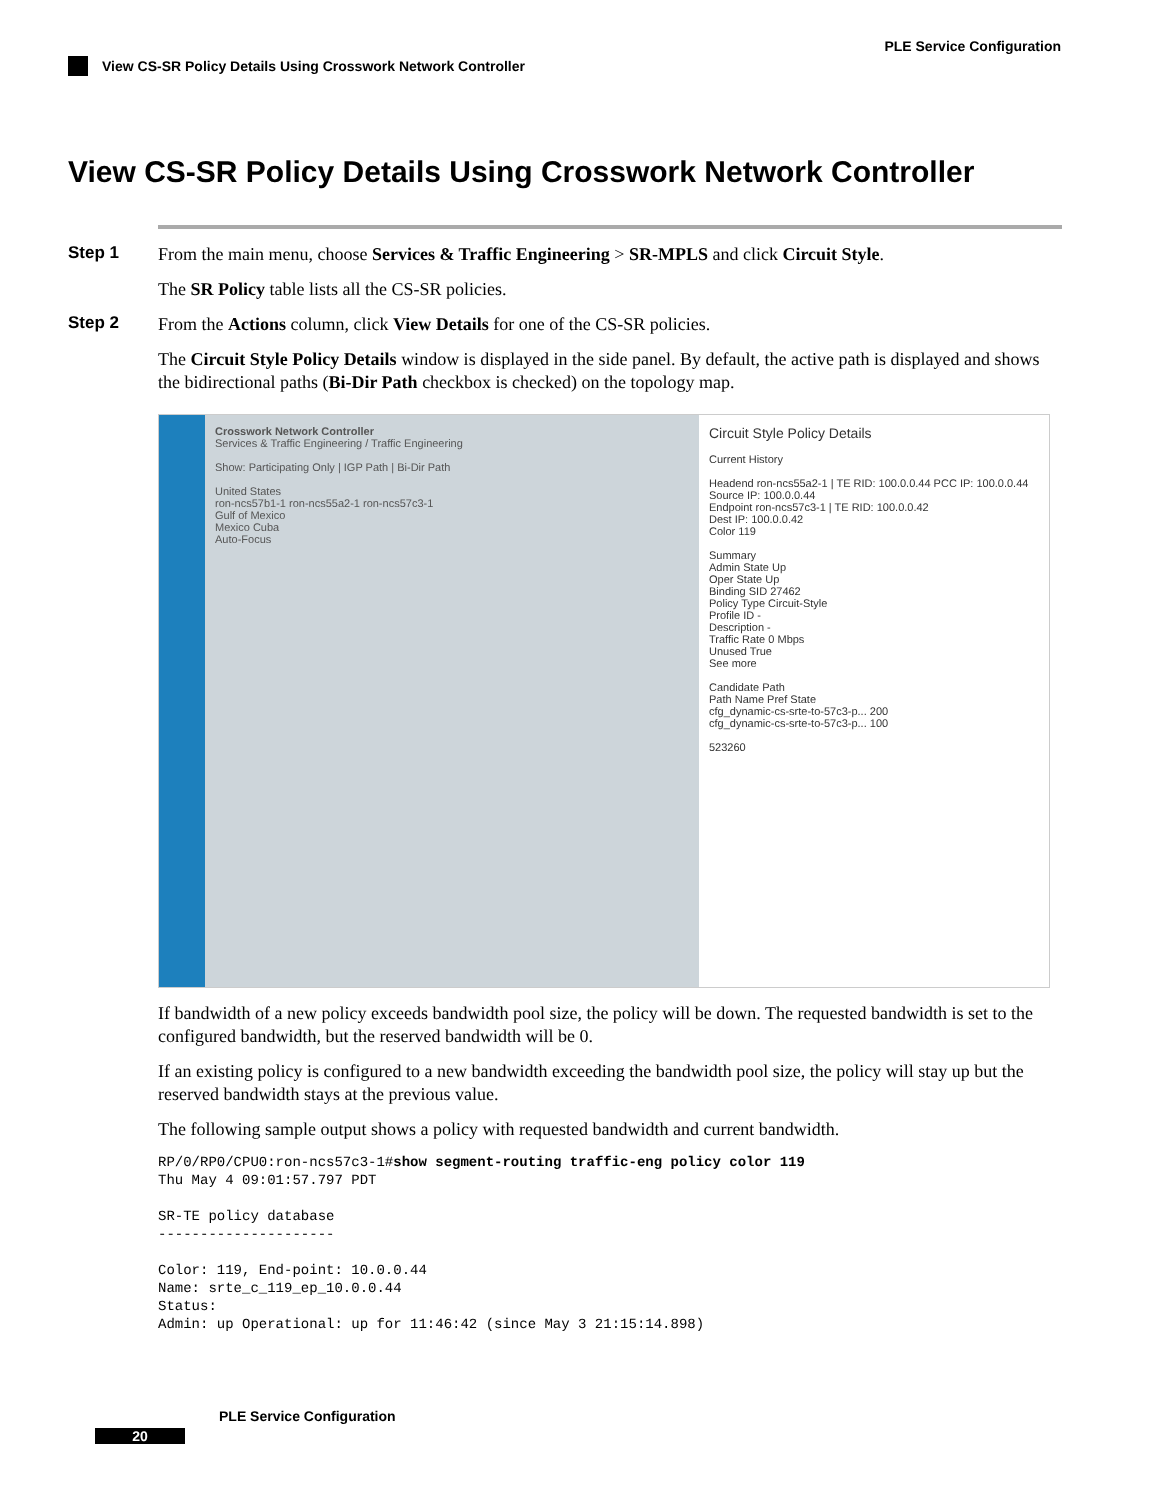PLE Service Configuration
View CS-SR Policy Details Using Crosswork Network Controller
View CS-SR Policy Details Using Crosswork Network Controller
Step 1
From the main menu, choose Services & Traffic Engineering > SR-MPLS and click Circuit Style.
The SR Policy table lists all the CS-SR policies.
Step 2
From the Actions column, click View Details for one of the CS-SR policies.
The Circuit Style Policy Details window is displayed in the side panel. By default, the active path is displayed and shows the bidirectional paths (Bi-Dir Path checkbox is checked) on the topology map.
Crosswork Network Controller
Services & Traffic Engineering / Traffic Engineering
Show: Participating Only | IGP Path | Bi-Dir Path
United States
ron-ncs57b1-1 ron-ncs55a2-1 ron-ncs57c3-1
Gulf of Mexico
Mexico Cuba
Auto-Focus
Circuit Style Policy Details
Current History
Headend ron-ncs55a2-1 | TE RID: 100.0.0.44 PCC IP: 100.0.0.44
Source IP: 100.0.0.44
Endpoint ron-ncs57c3-1 | TE RID: 100.0.0.42
Dest IP: 100.0.0.42
Color 119
Summary
Admin State Up
Oper State Up
Binding SID 27462
Policy Type Circuit-Style
Profile ID -
Description -
Traffic Rate 0 Mbps
Unused True
See more
Candidate Path
Path Name Pref State
cfg_dynamic-cs-srte-to-57c3-p... 200
cfg_dynamic-cs-srte-to-57c3-p... 100
523260
If bandwidth of a new policy exceeds bandwidth pool size, the policy will be down. The requested bandwidth is set to the configured bandwidth, but the reserved bandwidth will be 0.
If an existing policy is configured to a new bandwidth exceeding the bandwidth pool size, the policy will stay up but the reserved bandwidth stays at the previous value.
The following sample output shows a policy with requested bandwidth and current bandwidth.
RP/0/RP0/CPU0:ron-ncs57c3-1#show segment-routing traffic-eng policy color 119
Thu May 4 09:01:57.797 PDT

SR-TE policy database
---------------------

Color: 119, End-point: 10.0.0.44
Name: srte_c_119_ep_10.0.0.44
Status:
Admin: up Operational: up for 11:46:42 (since May 3 21:15:14.898)
PLE Service Configuration
20